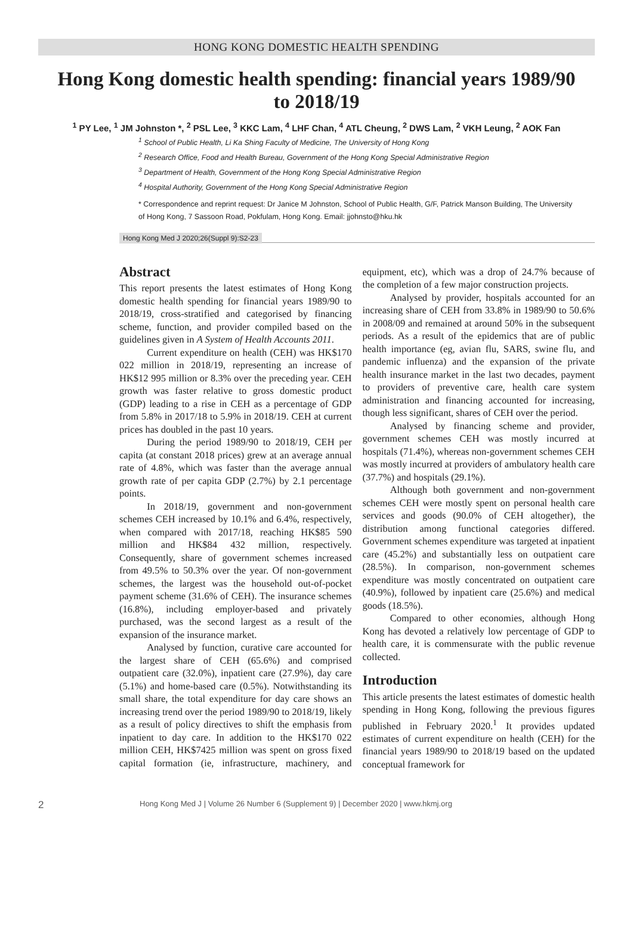HONG KONG DOMESTIC HEALTH SPENDING
Hong Kong domestic health spending: financial years 1989/90 to 2018/19
<sup>1</sup> PY Lee, <sup>1</sup> JM Johnston *, <sup>2</sup> PSL Lee, <sup>3</sup> KKC Lam, <sup>4</sup> LHF Chan, <sup>4</sup> ATL Cheung, <sup>2</sup> DWS Lam, <sup>2</sup> VKH Leung, <sup>2</sup> AOK Fan
<sup>1</sup> School of Public Health, Li Ka Shing Faculty of Medicine, The University of Hong Kong
<sup>2</sup> Research Office, Food and Health Bureau, Government of the Hong Kong Special Administrative Region
<sup>3</sup> Department of Health, Government of the Hong Kong Special Administrative Region
<sup>4</sup> Hospital Authority, Government of the Hong Kong Special Administrative Region
* Correspondence and reprint request: Dr Janice M Johnston, School of Public Health, G/F, Patrick Manson Building, The University of Hong Kong, 7 Sassoon Road, Pokfulam, Hong Kong. Email: jjohnsto@hku.hk
Hong Kong Med J 2020;26(Suppl 9):S2-23
Abstract
This report presents the latest estimates of Hong Kong domestic health spending for financial years 1989/90 to 2018/19, cross-stratified and categorised by financing scheme, function, and provider compiled based on the guidelines given in A System of Health Accounts 2011.
Current expenditure on health (CEH) was HK$170 022 million in 2018/19, representing an increase of HK$12 995 million or 8.3% over the preceding year. CEH growth was faster relative to gross domestic product (GDP) leading to a rise in CEH as a percentage of GDP from 5.8% in 2017/18 to 5.9% in 2018/19. CEH at current prices has doubled in the past 10 years.
During the period 1989/90 to 2018/19, CEH per capita (at constant 2018 prices) grew at an average annual rate of 4.8%, which was faster than the average annual growth rate of per capita GDP (2.7%) by 2.1 percentage points.
In 2018/19, government and non-government schemes CEH increased by 10.1% and 6.4%, respectively, when compared with 2017/18, reaching HK$85 590 million and HK$84 432 million, respectively. Consequently, share of government schemes increased from 49.5% to 50.3% over the year. Of non-government schemes, the largest was the household out-of-pocket payment scheme (31.6% of CEH). The insurance schemes (16.8%), including employer-based and privately purchased, was the second largest as a result of the expansion of the insurance market.
Analysed by function, curative care accounted for the largest share of CEH (65.6%) and comprised outpatient care (32.0%), inpatient care (27.9%), day care (5.1%) and home-based care (0.5%). Notwithstanding its small share, the total expenditure for day care shows an increasing trend over the period 1989/90 to 2018/19, likely as a result of policy directives to shift the emphasis from inpatient to day care. In addition to the HK$170 022 million CEH, HK$7425 million was spent on gross fixed capital formation (ie, infrastructure, machinery, and equipment, etc), which was a drop of 24.7% because of the completion of a few major construction projects.
Analysed by provider, hospitals accounted for an increasing share of CEH from 33.8% in 1989/90 to 50.6% in 2008/09 and remained at around 50% in the subsequent periods. As a result of the epidemics that are of public health importance (eg, avian flu, SARS, swine flu, and pandemic influenza) and the expansion of the private health insurance market in the last two decades, payment to providers of preventive care, health care system administration and financing accounted for increasing, though less significant, shares of CEH over the period.
Analysed by financing scheme and provider, government schemes CEH was mostly incurred at hospitals (71.4%), whereas non-government schemes CEH was mostly incurred at providers of ambulatory health care (37.7%) and hospitals (29.1%).
Although both government and non-government schemes CEH were mostly spent on personal health care services and goods (90.0% of CEH altogether), the distribution among functional categories differed. Government schemes expenditure was targeted at inpatient care (45.2%) and substantially less on outpatient care (28.5%). In comparison, non-government schemes expenditure was mostly concentrated on outpatient care (40.9%), followed by inpatient care (25.6%) and medical goods (18.5%).
Compared to other economies, although Hong Kong has devoted a relatively low percentage of GDP to health care, it is commensurate with the public revenue collected.
Introduction
This article presents the latest estimates of domestic health spending in Hong Kong, following the previous figures published in February 2020.<sup>1</sup> It provides updated estimates of current expenditure on health (CEH) for the financial years 1989/90 to 2018/19 based on the updated conceptual framework for
2 Hong Kong Med J | Volume 26 Number 6 (Supplement 9) | December 2020 | www.hkmj.org